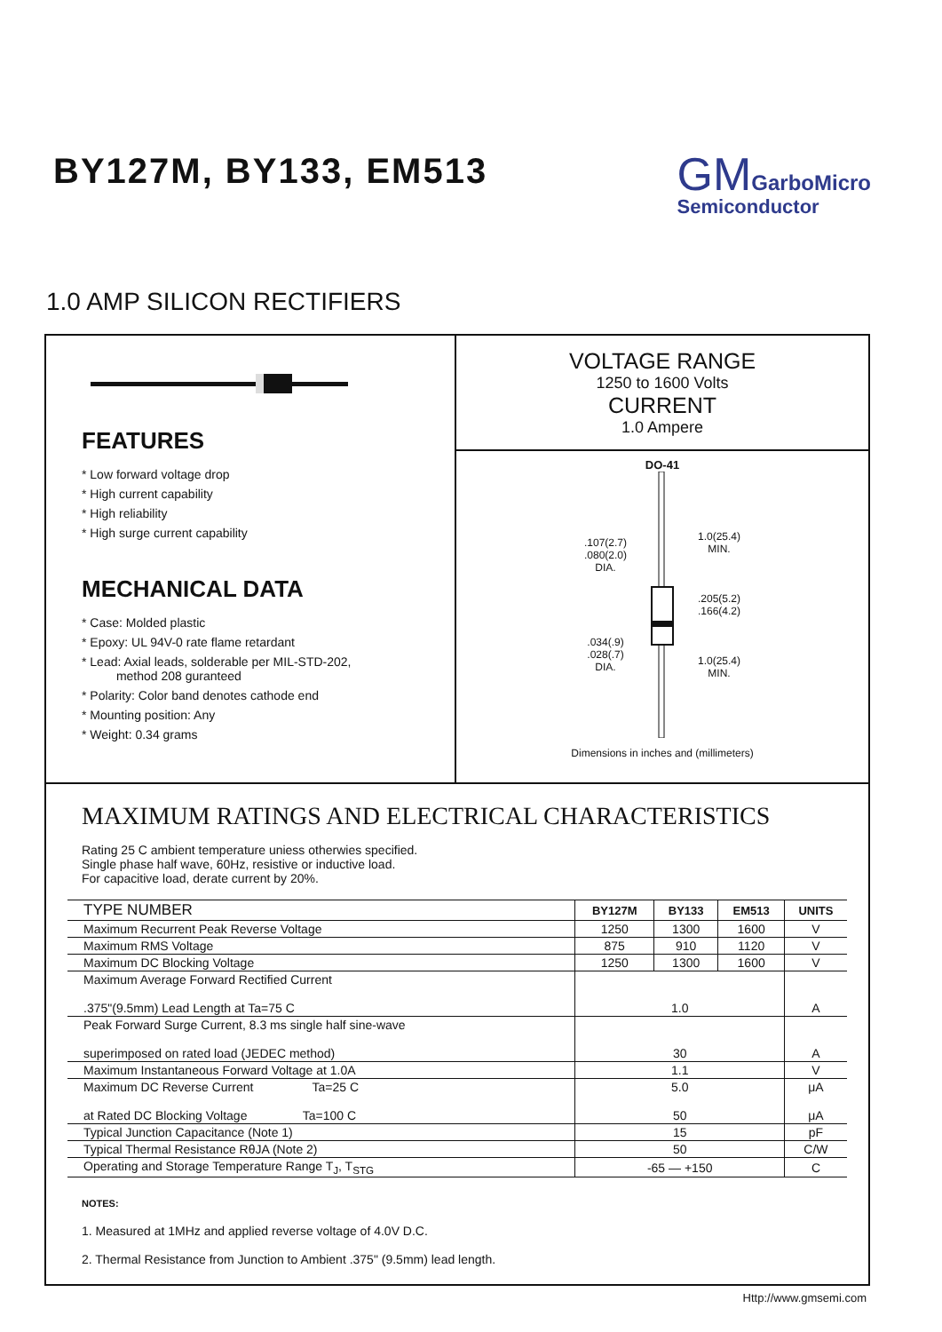BY127M, BY133, EM513
GM GarboMicro
Semiconductor
1.0 AMP SILICON RECTIFIERS
FEATURES
* Low forward voltage drop
* High current capability
* High reliability
* High surge current capability
MECHANICAL DATA
* Case: Molded plastic
* Epoxy: UL 94V-0 rate flame retardant
* Lead: Axial leads, solderable per MIL-STD-202,
method 208 guranteed
* Polarity: Color band denotes cathode end
* Mounting position: Any
* Weight: 0.34 grams
VOLTAGE RANGE
1250 to 1600 Volts
CURRENT
1.0 Ampere
DO-41
.107(2.7)
.080(2.0)
DIA.
.034(.9)
.028(.7)
DIA.
1.0(25.4)
MIN.
.205(5.2)
.166(4.2)
1.0(25.4)
MIN.
Dimensions in inches and (millimeters)
MAXIMUM RATINGS AND ELECTRICAL CHARACTERISTICS
Rating 25 C ambient temperature uniess otherwies specified.
Single phase half wave, 60Hz, resistive or inductive load.
For capacitive load, derate current by 20%.
| TYPE NUMBER | BY127M | BY133 | EM513 | UNITS |
| --- | --- | --- | --- | --- |
| Maximum Recurrent Peak Reverse Voltage | 1250 | 1300 | 1600 | V |
| Maximum RMS Voltage | 875 | 910 | 1120 | V |
| Maximum DC Blocking Voltage | 1250 | 1300 | 1600 | V |
| Maximum Average Forward Rectified Current .375"(9.5mm) Lead Length at Ta=75 C | 1.0 | | | A |
| Peak Forward Surge Current, 8.3 ms single half sine-wave superimposed on rated load (JEDEC method) | 30 | | | A |
| Maximum Instantaneous Forward Voltage at 1.0A | 1.1 | | | V |
| Maximum DC Reverse Current Ta=25 C at Rated DC Blocking Voltage Ta=100 C | 5.0 50 | | | μA μA |
| Typical Junction Capacitance (Note 1) | 15 | | | pF |
| Typical Thermal Resistance RθJA (Note 2) | 50 | | | C/W |
| Operating and Storage Temperature Range T<sub>J</sub>, T<sub>STG</sub> | -65 — +150 | | | C |
NOTES:
1. Measured at 1MHz and applied reverse voltage of 4.0V D.C.
2. Thermal Resistance from Junction to Ambient .375" (9.5mm) lead length.
Http://www.gmsemi.com